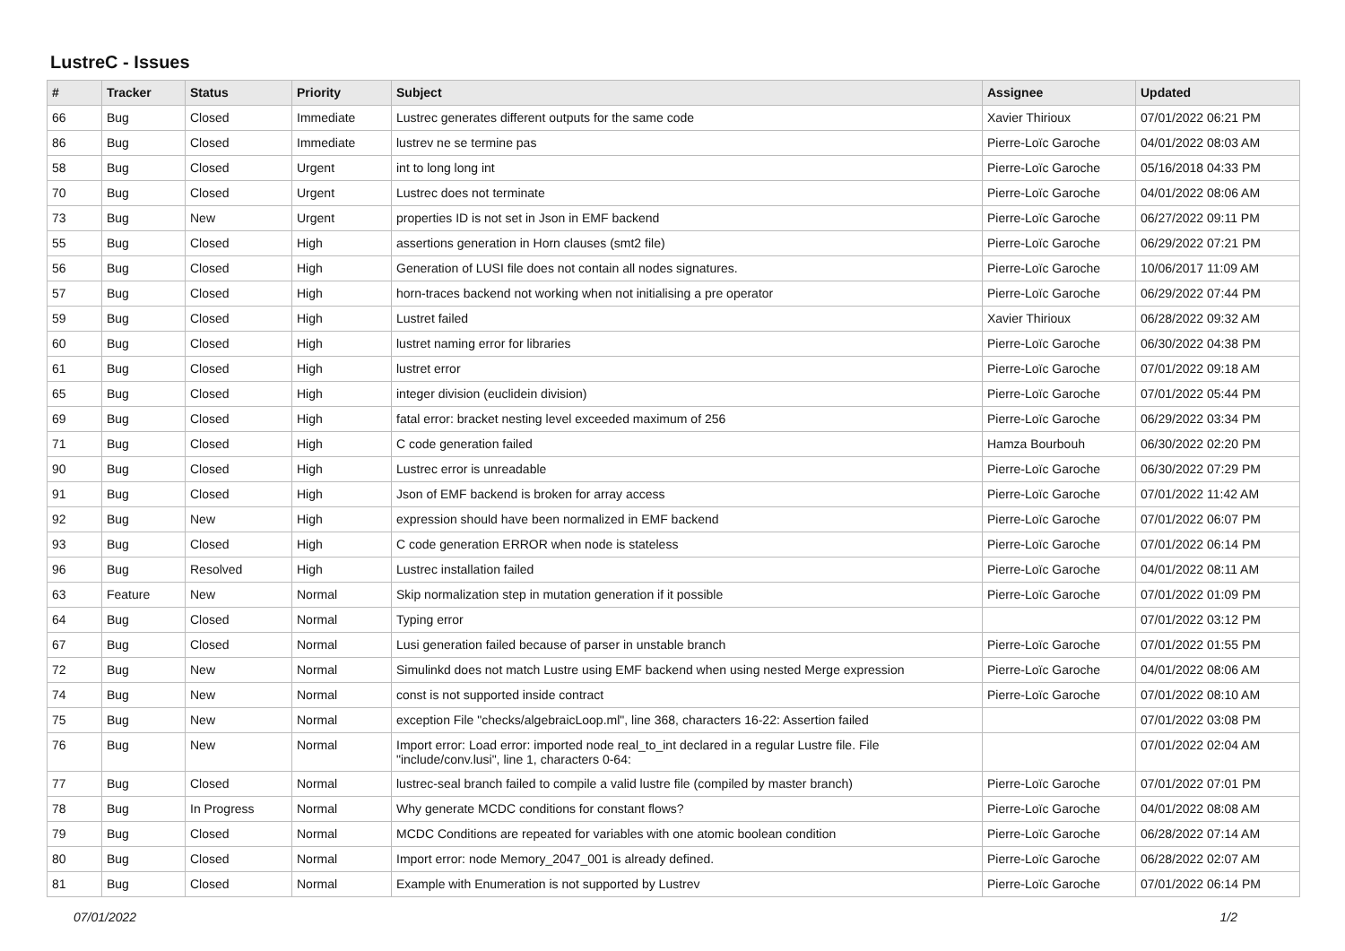LustreC - Issues
| # | Tracker | Status | Priority | Subject | Assignee | Updated |
| --- | --- | --- | --- | --- | --- | --- |
| 66 | Bug | Closed | Immediate | Lustrec generates different outputs for the same code | Xavier Thirioux | 07/01/2022 06:21 PM |
| 86 | Bug | Closed | Immediate | lustrev ne se termine pas | Pierre-Loïc Garoche | 04/01/2022 08:03 AM |
| 58 | Bug | Closed | Urgent | int to long long int | Pierre-Loïc Garoche | 05/16/2018 04:33 PM |
| 70 | Bug | Closed | Urgent | Lustrec does not terminate | Pierre-Loïc Garoche | 04/01/2022 08:06 AM |
| 73 | Bug | New | Urgent | properties ID is not set in Json in EMF backend | Pierre-Loïc Garoche | 06/27/2022 09:11 PM |
| 55 | Bug | Closed | High | assertions generation in Horn clauses (smt2 file) | Pierre-Loïc Garoche | 06/29/2022 07:21 PM |
| 56 | Bug | Closed | High | Generation of LUSI file does not contain all nodes signatures. | Pierre-Loïc Garoche | 10/06/2017 11:09 AM |
| 57 | Bug | Closed | High | horn-traces backend not working when not initialising a pre operator | Pierre-Loïc Garoche | 06/29/2022 07:44 PM |
| 59 | Bug | Closed | High | Lustret failed | Xavier Thirioux | 06/28/2022 09:32 AM |
| 60 | Bug | Closed | High | lustret naming error for libraries | Pierre-Loïc Garoche | 06/30/2022 04:38 PM |
| 61 | Bug | Closed | High | lustret error | Pierre-Loïc Garoche | 07/01/2022 09:18 AM |
| 65 | Bug | Closed | High | integer division (euclidein division) | Pierre-Loïc Garoche | 07/01/2022 05:44 PM |
| 69 | Bug | Closed | High | fatal error: bracket nesting level exceeded maximum of 256 | Pierre-Loïc Garoche | 06/29/2022 03:34 PM |
| 71 | Bug | Closed | High | C code generation failed | Hamza Bourbouh | 06/30/2022 02:20 PM |
| 90 | Bug | Closed | High | Lustrec error is unreadable | Pierre-Loïc Garoche | 06/30/2022 07:29 PM |
| 91 | Bug | Closed | High | Json of EMF backend is broken for array access | Pierre-Loïc Garoche | 07/01/2022 11:42 AM |
| 92 | Bug | New | High | expression should have been normalized in EMF backend | Pierre-Loïc Garoche | 07/01/2022 06:07 PM |
| 93 | Bug | Closed | High | C code generation ERROR when node is stateless | Pierre-Loïc Garoche | 07/01/2022 06:14 PM |
| 96 | Bug | Resolved | High | Lustrec installation failed | Pierre-Loïc Garoche | 04/01/2022 08:11 AM |
| 63 | Feature | New | Normal | Skip normalization step in mutation generation if it possible | Pierre-Loïc Garoche | 07/01/2022 01:09 PM |
| 64 | Bug | Closed | Normal | Typing error | | 07/01/2022 03:12 PM |
| 67 | Bug | Closed | Normal | Lusi generation failed because of parser in unstable branch | Pierre-Loïc Garoche | 07/01/2022 01:55 PM |
| 72 | Bug | New | Normal | Simulinkd does not match Lustre using EMF backend when using nested Merge expression | Pierre-Loïc Garoche | 04/01/2022 08:06 AM |
| 74 | Bug | New | Normal | const is not supported inside contract | Pierre-Loïc Garoche | 07/01/2022 08:10 AM |
| 75 | Bug | New | Normal | exception File "checks/algebraicLoop.ml", line 368, characters 16-22: Assertion failed | | 07/01/2022 03:08 PM |
| 76 | Bug | New | Normal | Import error: Load error: imported node real_to_int declared in a regular Lustre file. File "include/conv.lusi", line 1, characters 0-64: | | 07/01/2022 02:04 AM |
| 77 | Bug | Closed | Normal | lustrec-seal branch failed to compile a valid lustre file (compiled by master branch) | Pierre-Loïc Garoche | 07/01/2022 07:01 PM |
| 78 | Bug | In Progress | Normal | Why generate MCDC conditions for constant flows? | Pierre-Loïc Garoche | 04/01/2022 08:08 AM |
| 79 | Bug | Closed | Normal | MCDC Conditions are repeated for variables with one atomic boolean condition | Pierre-Loïc Garoche | 06/28/2022 07:14 AM |
| 80 | Bug | Closed | Normal | Import error: node Memory_2047_001 is already defined. | Pierre-Loïc Garoche | 06/28/2022 02:07 AM |
| 81 | Bug | Closed | Normal | Example with Enumeration is not supported by Lustrev | Pierre-Loïc Garoche | 07/01/2022 06:14 PM |
07/01/2022 1/2